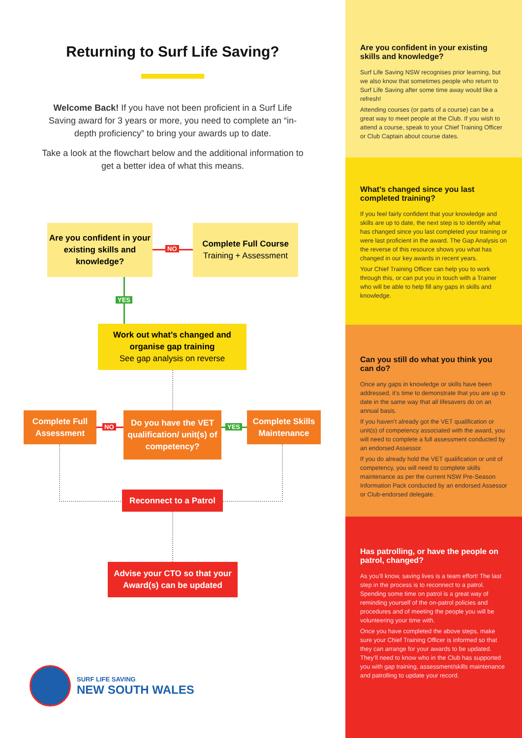Returning to Surf Life Saving?
Welcome Back! If you have not been proficient in a Surf Life Saving award for 3 years or more, you need to complete an “in-depth proficiency” to bring your awards up to date.
Take a look at the flowchart below and the additional information to get a better idea of what this means.
Are you confident in your existing skills and knowledge?
NO
Complete Full Course
Training + Assessment
YES
Work out what’s changed and organise gap training
See gap analysis on reverse
Complete Full Assessment
NO
Do you have the VET qualification/ unit(s) of competency?
YES
Complete Skills Maintenance
Reconnect to a Patrol
Advise your CTO so that your Award(s) can be updated
SURF LIFE SAVING
NEW SOUTH WALES
Are you confident in your existing skills and knowledge?
Surf Life Saving NSW recognises prior learning, but we also know that sometimes people who return to Surf Life Saving after some time away would like a refresh!
Attending courses (or parts of a course) can be a great way to meet people at the Club. If you wish to attend a course, speak to your Chief Training Officer or Club Captain about course dates.
What’s changed since you last completed training?
If you feel fairly confident that your knowledge and skills are up to date, the next step is to identify what has changed since you last completed your training or were last proficient in the award. The Gap Analysis on the reverse of this resource shows you what has changed in our key awards in recent years.
Your Chief Training Officer can help you to work through this, or can put you in touch with a Trainer who will be able to help fill any gaps in skills and knowledge.
Can you still do what you think you can do?
Once any gaps in knowledge or skills have been addressed, it’s time to demonstrate that you are up to date in the same way that all lifesavers do on an annual basis.
If you haven’t already got the VET qualification or unit(s) of competency associated with the award, you will need to complete a full assessment conducted by an endorsed Assessor.
If you do already hold the VET qualification or unit of competency, you will need to complete skills maintenance as per the current NSW Pre-Season Information Pack conducted by an endorsed Assessor or Club-endorsed delegate.
Has patrolling, or have the people on patrol, changed?
As you’ll know, saving lives is a team effort! The last step in the process is to reconnect to a patrol. Spending some time on patrol is a great way of reminding yourself of the on-patrol policies and procedures and of meeting the people you will be volunteering your time with.
Once you have completed the above steps, make sure your Chief Training Officer is informed so that they can arrange for your awards to be updated. They’ll need to know who in the Club has supported you with gap training, assessment/skills maintenance and patrolling to update your record.